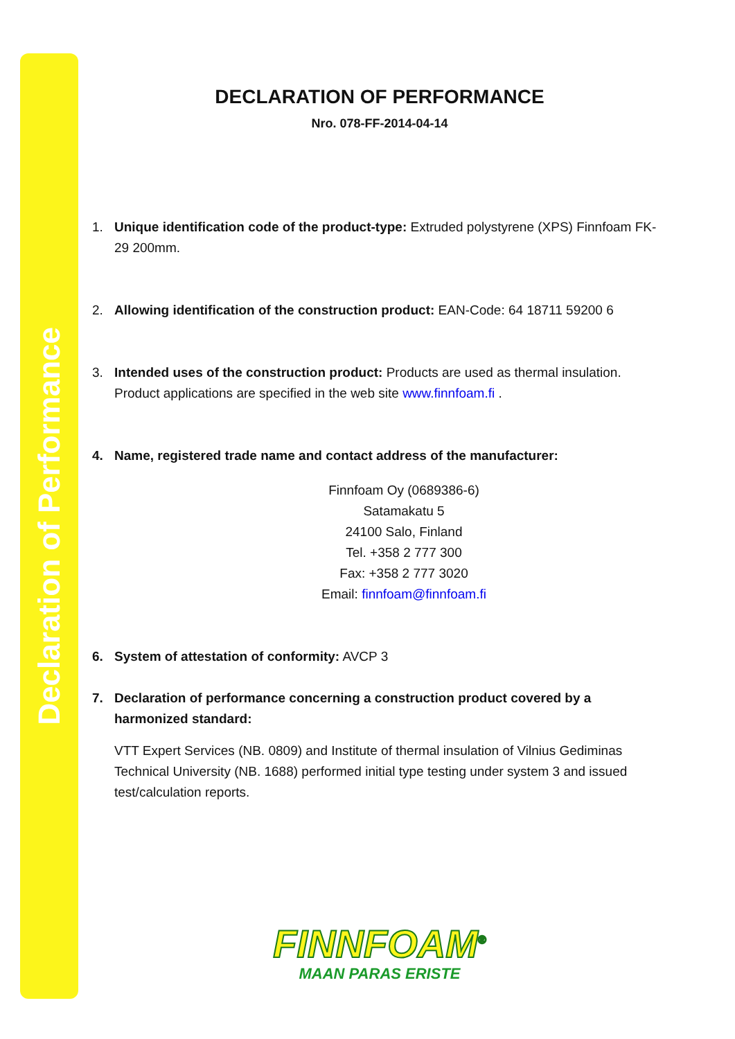Declaration of Performance
DECLARATION OF PERFORMANCE
Nro. 078-FF-2014-04-14
1. Unique identification code of the product-type: Extruded polystyrene (XPS) Finnfoam FK-29 200mm.
2. Allowing identification of the construction product: EAN-Code: 64 18711 59200 6
3. Intended uses of the construction product: Products are used as thermal insulation. Product applications are specified in the web site www.finnfoam.fi .
4. Name, registered trade name and contact address of the manufacturer:
Finnfoam Oy (0689386-6)
Satamakatu 5
24100 Salo, Finland
Tel. +358 2 777 300
Fax: +358 2 777 3020
Email: finnfoam@finnfoam.fi
6. System of attestation of conformity: AVCP 3
7. Declaration of performance concerning a construction product covered by a harmonized standard:
VTT Expert Services (NB. 0809) and Institute of thermal insulation of Vilnius Gediminas Technical University (NB. 1688) performed initial type testing under system 3 and issued test/calculation reports.
FINNFOAM<sup>®</sup>
MAAN PARAS ERISTE